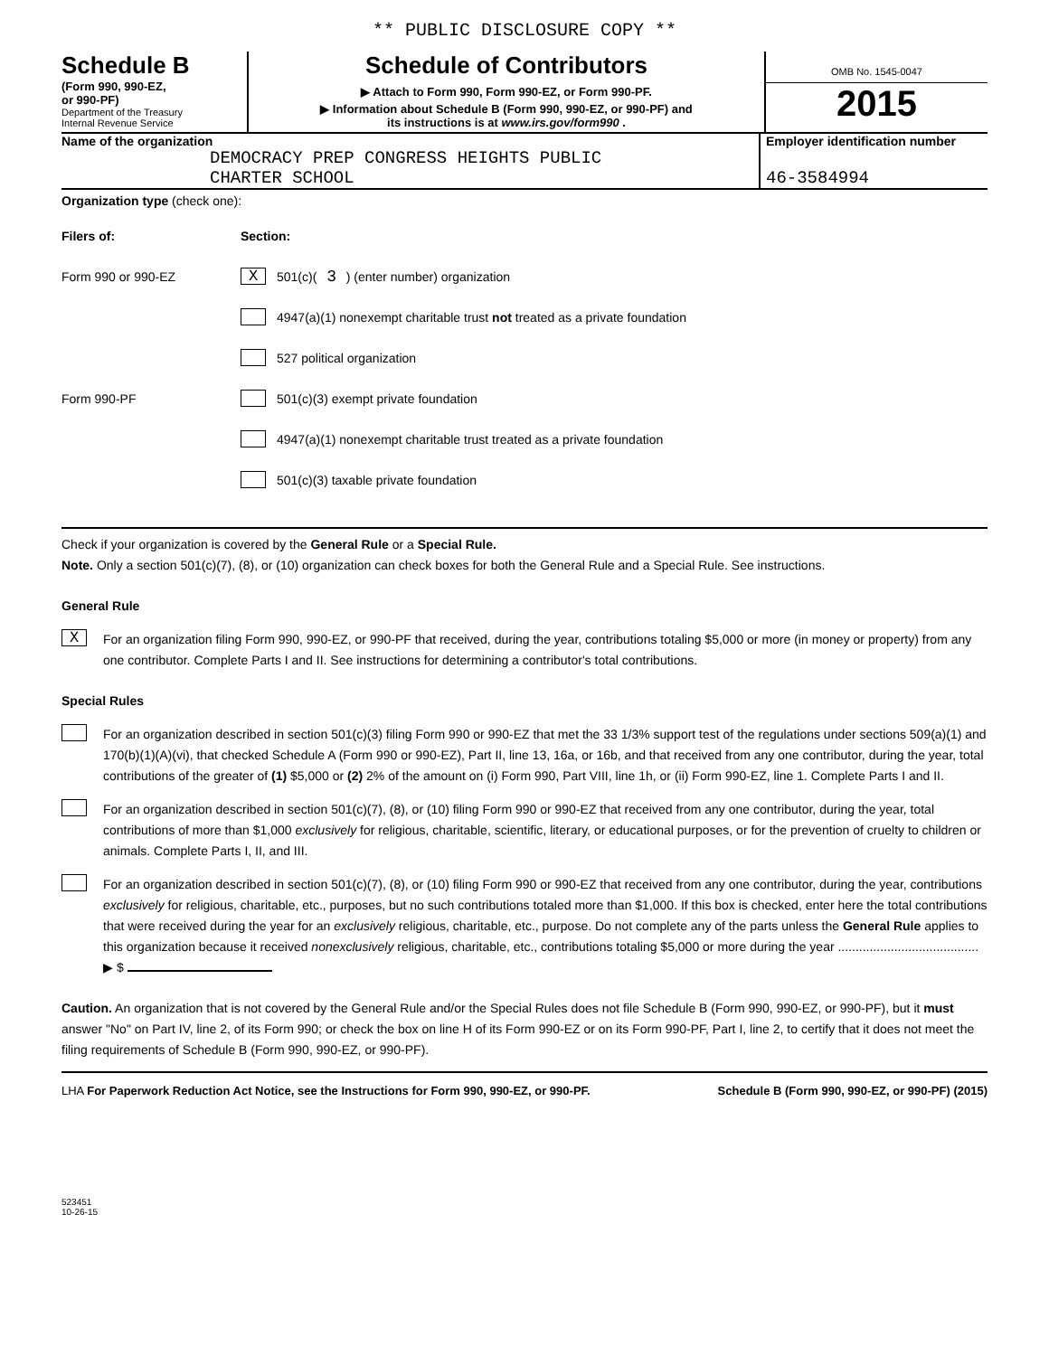** PUBLIC DISCLOSURE COPY **
Schedule B
(Form 990, 990-EZ,
or 990-PF)
Department of the Treasury
Internal Revenue Service
Schedule of Contributors
▶ Attach to Form 990, Form 990-EZ, or Form 990-PF.
▶ Information about Schedule B (Form 990, 990-EZ, or 990-PF) and
its instructions is at www.irs.gov/form990 .
OMB No. 1545-0047
2015
Name of the organization
DEMOCRACY PREP CONGRESS HEIGHTS PUBLIC
CHARTER SCHOOL
Employer identification number
46-3584994
Organization type (check one):
Filers of: Section:
Form 990 or 990-EZ
X 501(c)( 3 ) (enter number) organization
4947(a)(1) nonexempt charitable trust not treated as a private foundation
527 political organization
Form 990-PF
501(c)(3) exempt private foundation
4947(a)(1) nonexempt charitable trust treated as a private foundation
501(c)(3) taxable private foundation
Check if your organization is covered by the General Rule or a Special Rule.
Note. Only a section 501(c)(7), (8), or (10) organization can check boxes for both the General Rule and a Special Rule. See instructions.
General Rule
X
For an organization filing Form 990, 990-EZ, or 990-PF that received, during the year, contributions totaling $5,000 or more (in money or property) from any one contributor. Complete Parts I and II. See instructions for determining a contributor's total contributions.
Special Rules
For an organization described in section 501(c)(3) filing Form 990 or 990-EZ that met the 33 1/3% support test of the regulations under sections 509(a)(1) and 170(b)(1)(A)(vi), that checked Schedule A (Form 990 or 990-EZ), Part II, line 13, 16a, or 16b, and that received from any one contributor, during the year, total contributions of the greater of (1) $5,000 or (2) 2% of the amount on (i) Form 990, Part VIII, line 1h, or (ii) Form 990-EZ, line 1. Complete Parts I and II.
For an organization described in section 501(c)(7), (8), or (10) filing Form 990 or 990-EZ that received from any one contributor, during the year, total contributions of more than $1,000 exclusively for religious, charitable, scientific, literary, or educational purposes, or for the prevention of cruelty to children or animals. Complete Parts I, II, and III.
For an organization described in section 501(c)(7), (8), or (10) filing Form 990 or 990-EZ that received from any one contributor, during the year, contributions exclusively for religious, charitable, etc., purposes, but no such contributions totaled more than $1,000. If this box is checked, enter here the total contributions that were received during the year for an exclusively religious, charitable, etc., purpose. Do not complete any of the parts unless the General Rule applies to this organization because it received nonexclusively religious, charitable, etc., contributions totaling $5,000 or more during the year ........................................ ▶ $
Caution. An organization that is not covered by the General Rule and/or the Special Rules does not file Schedule B (Form 990, 990-EZ, or 990-PF), but it must answer "No" on Part IV, line 2, of its Form 990; or check the box on line H of its Form 990-EZ or on its Form 990-PF, Part I, line 2, to certify that it does not meet the filing requirements of Schedule B (Form 990, 990-EZ, or 990-PF).
LHA For Paperwork Reduction Act Notice, see the Instructions for Form 990, 990-EZ, or 990-PF. Schedule B (Form 990, 990-EZ, or 990-PF) (2015)
523451
10-26-15